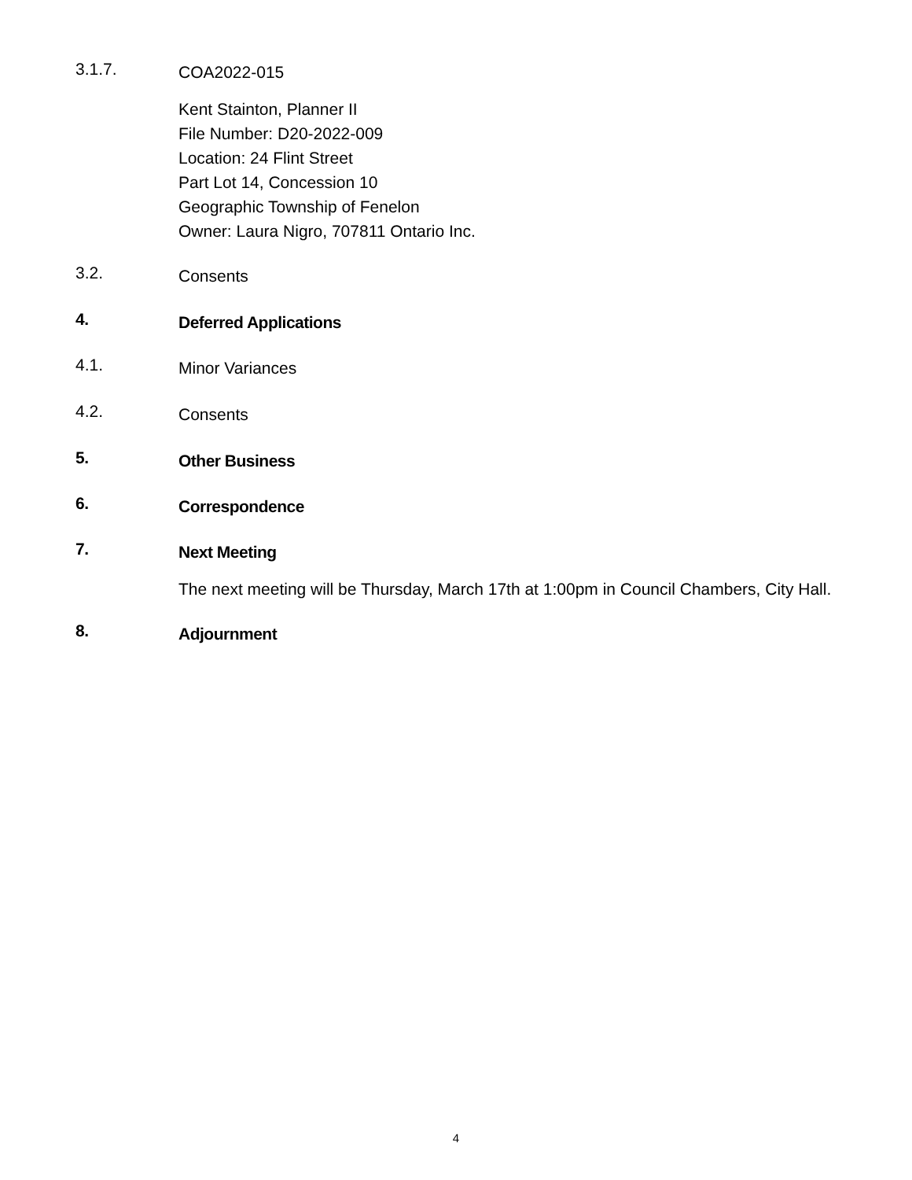3.1.7.
COA2022-015
Kent Stainton, Planner II
File Number: D20-2022-009
Location: 24 Flint Street
Part Lot 14, Concession 10
Geographic Township of Fenelon
Owner: Laura Nigro, 707811 Ontario Inc.
3.2.
Consents
4.
Deferred Applications
4.1.
Minor Variances
4.2.
Consents
5.
Other Business
6.
Correspondence
7.
Next Meeting
The next meeting will be Thursday, March 17th at 1:00pm in Council Chambers, City Hall.
8.
Adjournment
4